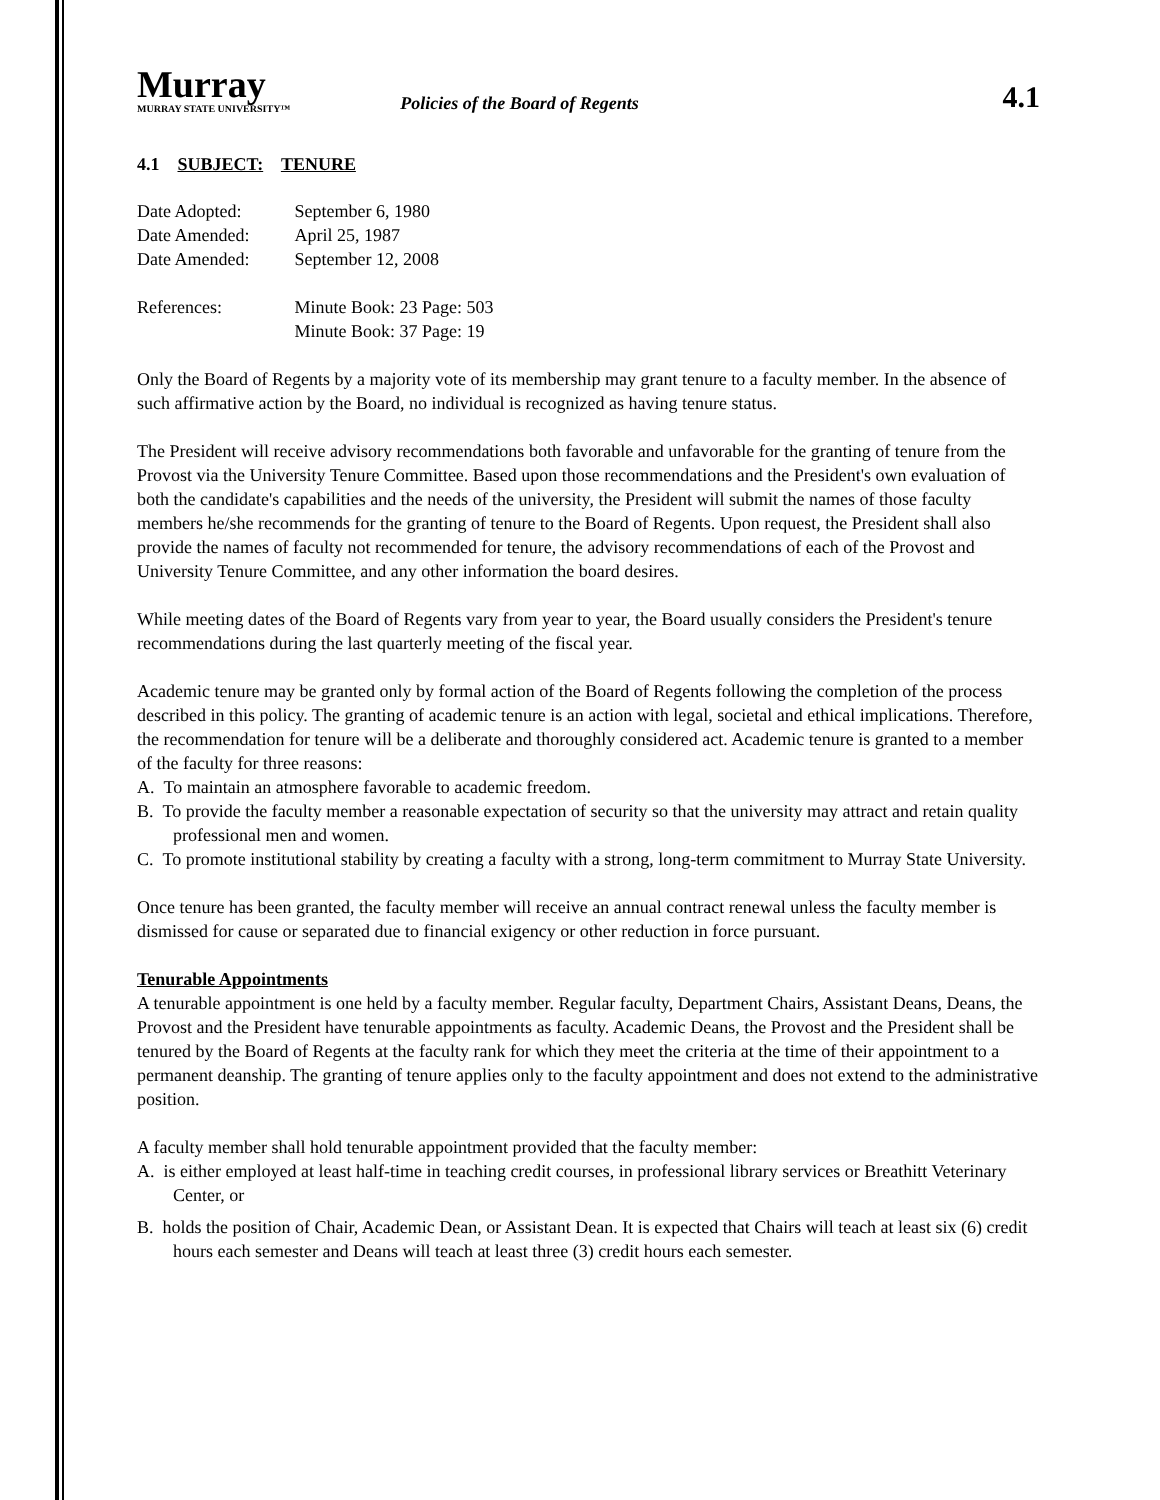Murray
MURRAY STATE UNIVERSITY™
Policies of the Board of Regents
4.1
4.1 SUBJECT: TENURE
| Date Adopted: | September 6, 1980 |
| Date Amended: | April 25, 1987 |
| Date Amended: | September 12, 2008 |
| References: | Minute Book: 23 Page: 503 Minute Book: 37 Page: 19 |
Only the Board of Regents by a majority vote of its membership may grant tenure to a faculty member. In the absence of such affirmative action by the Board, no individual is recognized as having tenure status.
The President will receive advisory recommendations both favorable and unfavorable for the granting of tenure from the Provost via the University Tenure Committee. Based upon those recommendations and the President's own evaluation of both the candidate's capabilities and the needs of the university, the President will submit the names of those faculty members he/she recommends for the granting of tenure to the Board of Regents. Upon request, the President shall also provide the names of faculty not recommended for tenure, the advisory recommendations of each of the Provost and University Tenure Committee, and any other information the board desires.
While meeting dates of the Board of Regents vary from year to year, the Board usually considers the President's tenure recommendations during the last quarterly meeting of the fiscal year.
Academic tenure may be granted only by formal action of the Board of Regents following the completion of the process described in this policy. The granting of academic tenure is an action with legal, societal and ethical implications. Therefore, the recommendation for tenure will be a deliberate and thoroughly considered act. Academic tenure is granted to a member of the faculty for three reasons:
A. To maintain an atmosphere favorable to academic freedom.
B. To provide the faculty member a reasonable expectation of security so that the university may attract and retain quality professional men and women.
C. To promote institutional stability by creating a faculty with a strong, long-term commitment to Murray State University.
Once tenure has been granted, the faculty member will receive an annual contract renewal unless the faculty member is dismissed for cause or separated due to financial exigency or other reduction in force pursuant.
Tenurable Appointments
A tenurable appointment is one held by a faculty member. Regular faculty, Department Chairs, Assistant Deans, Deans, the Provost and the President have tenurable appointments as faculty. Academic Deans, the Provost and the President shall be tenured by the Board of Regents at the faculty rank for which they meet the criteria at the time of their appointment to a permanent deanship. The granting of tenure applies only to the faculty appointment and does not extend to the administrative position.
A faculty member shall hold tenurable appointment provided that the faculty member:
A. is either employed at least half-time in teaching credit courses, in professional library services or Breathitt Veterinary Center, or
B. holds the position of Chair, Academic Dean, or Assistant Dean. It is expected that Chairs will teach at least six (6) credit hours each semester and Deans will teach at least three (3) credit hours each semester.